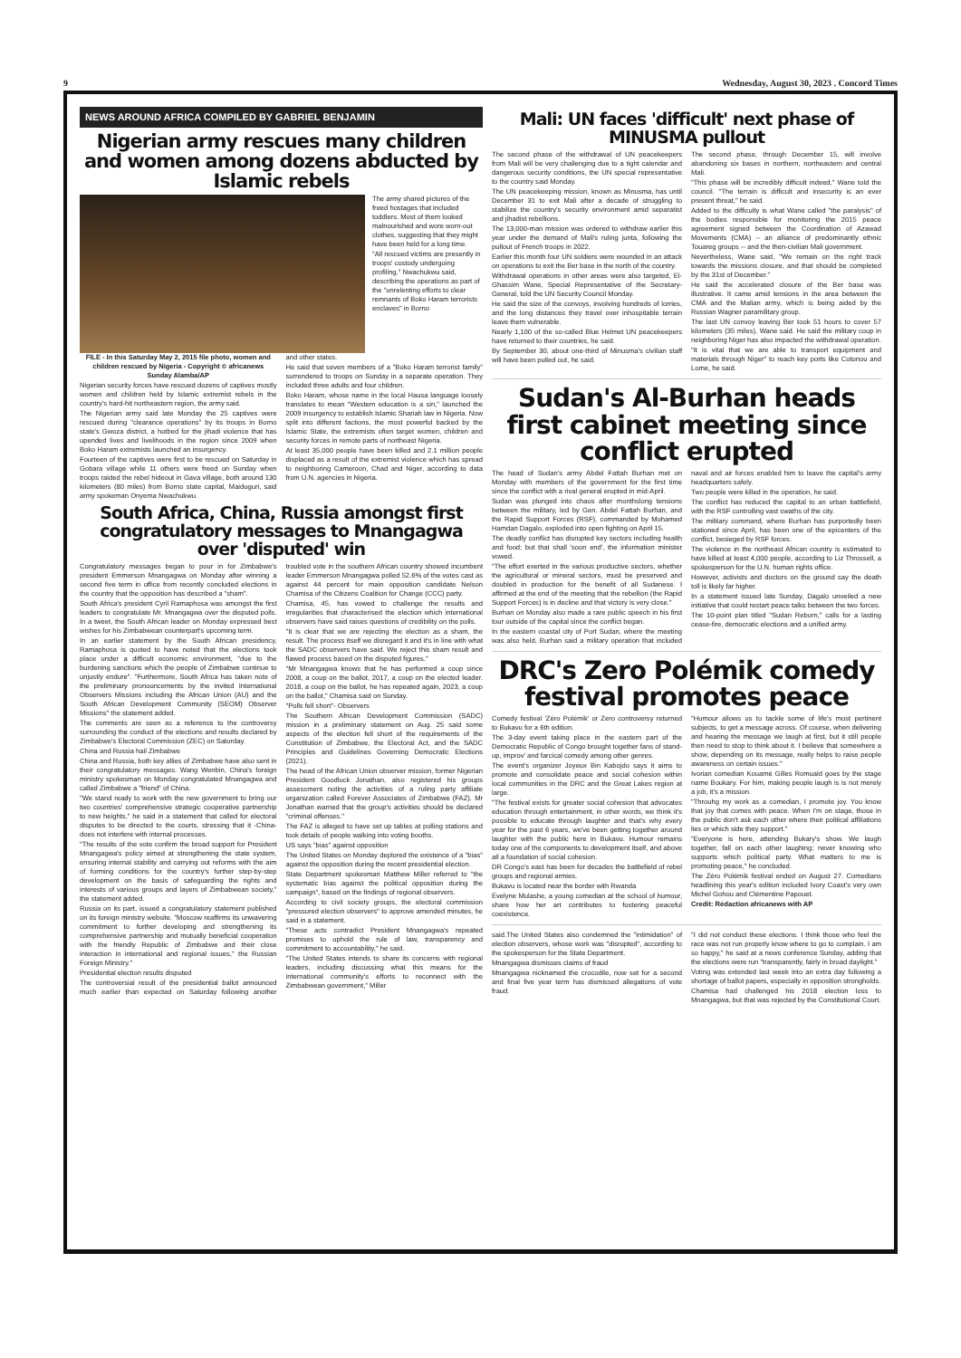9 Wednesday, August 30, 2023 . Concord Times
NEWS AROUND AFRICA COMPILED BY GABRIEL BENJAMIN
Nigerian army rescues many children and women among dozens abducted by Islamic rebels
The army shared pictures of the freed hostages that included toddlers. Most of them looked malnourished and wore worn-out clothes, suggesting that they might have been held for a long time.
"All rescued victims are presently in troops' custody undergoing profiling," Nwachukwu said, describing the operations as part of the "unrelenting efforts to clear remnants of Boko Haram terrorists enclaves" in Borno
FILE - In this Saturday May 2, 2015 file photo, women and children rescued by Nigeria - Copyright © africanews Sunday Alamba/AP
Nigerian security forces have rescued dozens of captives mostly women and children held by Islamic extremist rebels in the country's hard-hit northeastern region, the army said.
The Nigerian army said late Monday the 25 captives were rescued during "clearance operations" by its troops in Borno state's Gwoza district, a hotbed for the jihadi violence that has upended lives and livelihoods in the region since 2009 when Boko Haram extremists launched an insurgency.
Fourteen of the captives were first to be rescued on Saturday in Gobara village while 11 others were freed on Sunday when troops raided the rebel hideout in Gava village, both around 130 kilometers (80 miles) from Borno state capital, Maiduguri, said army spokeman Onyema Nwachukwu.
and other states.
He said that seven members of a "Boko Haram terrorist family" surrendered to troops on Sunday in a separate operation. They included three adults and four children.
Boko Haram, whose name in the local Hausa language loosely translates to mean "Western education is a sin," launched the 2009 insurgency to establish Islamic Shariah law in Nigeria. Now split into different factions, the most powerful backed by the Islamic State, the extremists often target women, children and security forces in remote parts of northeast Nigeria.
At least 35,000 people have been killed and 2.1 million people displaced as a result of the extremist violence which has spread to neighboring Cameroon, Chad and Niger, according to data from U.N. agencies in Nigeria.
South Africa, China, Russia amongst first congratulatory messages to Mnangagwa over 'disputed' win
Congratulatory messages began to pour in for Zimbabwe's president Emmerson Mnangagwa on Monday after winning a second five term in office from recently concluded elections in the country that the opposition has described a "sham".
South Africa's president Cyril Ramaphosa was amongst the first leaders to congratulate Mr. Mnangagwa over the disputed polls. In a tweet, the South African leader on Monday expressed best wishes for his Zimbabwean counterpart's upcoming term.
In an earlier statement by the South African presidency, Ramaphosa is quoted to have noted that the elections took place under a difficult economic environment, "due to the burdening sanctions which the people of Zimbabwe continue to unjustly endure". "Furthermore, South Africa has taken note of the preliminary pronouncements by the invited International Observers Missions including the African Union (AU) and the South African Development Community (SEOM) Observer Missions" the statement added.
The comments are seen as a reference to the controversy surrounding the conduct of the elections and results declared by Zimbabwe's Electoral Commission (ZEC) on Saturday.
China and Russia hail Zimbabwe
China and Russia, both key allies of Zimbabwe have also sent in their congratulatory messages. Wang Wenbin, China's foreign ministry spokesman on Monday congratulated Mnangagwa and called Zimbabwe a "friend" of China.
"We stand ready to work with the new government to bring our two countries' comprehensive strategic cooperative partnership to new heights," he said in a statement that called for electoral disputes to be directed to the courts, stressing that it -China- does not interfere with internal processes.
"The results of the vote confirm the broad support for President Mnangagwa's policy aimed at strengthening the state system, ensuring internal stability and carrying out reforms with the aim of forming conditions for the country's further step-by-step development on the basis of safeguarding the rights and interests of various groups and layers of Zimbabwean society," the statement added.
Russia on its part, issued a congratulatory statement published on its foreign ministry website. "Moscow reaffirms its unwavering commitment to further developing and strengthening its comprehensive partnership and mutually beneficial cooperation with the friendly Republic of Zimbabwe and their close interaction in international and regional issues," the Russian Foreign Ministry."
Presidential election results disputed
The controversial result of the presidential ballot announced much earlier than expected on Saturday following another troubled vote in the southern African country showed incumbent leader Emmerson Mnangagwa polled 52.6% of the votes cast as against 44 percent for main opposition candidate Nelson Chamisa of the Citizens Coalition for Change (CCC) party.
Chamisa, 45, has vowed to challenge the results and irregularities that characterised the election which international observers have said raises questions of credibility on the polls.
"It is clear that we are rejecting the election as a sham, the result. The process itself we disregard it and it's in line with what the SADC observers have said. We reject this sham result and flawed process based on the disputed figures."
"Mr Mnangagwa knows that he has performed a coup since 2008, a coup on the ballot, 2017, a coup on the elected leader. 2018, a coup on the ballot, he has repeated again, 2023, a coup on the ballot," Chamisa said on Sunday.
"Polls fell short"- Observers
The Southern African Development Commission (SADC) mission in a preliminary statement on Aug. 25 said some aspects of the election fell short of the requirements of the Constitution of Zimbabwe, the Electoral Act, and the SADC Principles and Guidelines Governing Democratic Elections (2021).
The head of the African Union observer mission, former Nigerian President Goodluck Jonathan, also registered his groups assessment noting the activities of a ruling party affiliate organization called Forever Associates of Zimbabwe (FAZ). Mr Jonathan warned that the group's activities should be declared "criminal offenses."
The FAZ is alleged to have set up tables at polling stations and took details of people walking into voting booths.
US says "bias" against opposition
The United States on Monday deplored the existence of a "bias" against the opposition during the recent presidential election.
State Department spokesman Matthew Miller referred to "the systematic bias against the political opposition during the campaign", based on the findings of regional observers.
According to civil society groups, the electoral commission "pressured election observers" to approve amended minutes, he said in a statement.
"These acts contradict President Mnangagwa's repeated promises to uphold the rule of law, transparency and commitment to accountability," he said.
"The United States intends to share its concerns with regional leaders, including discussing what this means for the international community's efforts to reconnect with the Zimbabwean government," Miller
Mali: UN faces 'difficult' next phase of MINUSMA pullout
The second phase of the withdrawal of UN peacekeepers from Mali will be very challenging due to a tight calendar and dangerous security conditions, the UN special representative to the country said Monday.
The UN peacekeeping mission, known as Minusma, has until December 31 to exit Mali after a decade of struggling to stabilize the country's security environment amid separatist and jihadist rebellions.
The 13,000-man mission was ordered to withdraw earlier this year under the demand of Mali's ruling junta, following the pullout of French troops in 2022.
Earlier this month four UN soldiers were wounded in an attack on operations to exit the Ber base in the north of the country.
Withdrawal operations in other areas were also targeted, El-Ghassim Wane, Special Representative of the Secretary-General, told the UN Security Council Monday.
He said the size of the convoys, involving hundreds of lorries, and the long distances they travel over inhospitable terrain leave them vulnerable.
Nearly 1,100 of the so-called Blue Helmet UN peacekeepers have returned to their countries, he said.
By September 30, about one-third of Minusma's civilian staff will have been pulled out, he said.
The second phase, through December 15, will involve abandoning six bases in northern, northeastern and central Mali.
"This phase will be incredibly difficult indeed," Wane told the council. "The terrain is difficult and insecurity is an ever present threat," he said.
Added to the difficulty is what Wane called "the paralysis" of the bodies responsible for monitoring the 2015 peace agreement signed between the Coordination of Azawad Movements (CMA) -- an alliance of predominantly ethnic Touareg groups -- and the then-civilian Mali government.
Nevertheless, Wane said, "We remain on the right track towards the missions closure, and that should be completed by the 31st of December."
He said the accelerated closure of the Ber base was illustrative. It came amid tensions in the area between the CMA and the Malian army, which is being aided by the Russian Wagner paramilitary group.
The last UN convoy leaving Ber took 51 hours to cover 57 kilometers (35 miles), Wane said. He said the military coup in neighboring Niger has also impacted the withdrawal operation.
"It is vital that we are able to transport equipment and materials through Niger" to reach key ports like Cotonou and Lome, he said.
Sudan's Al-Burhan heads first cabinet meeting since conflict erupted
The head of Sudan's army Abdel Fattah Burhan met on Monday with members of the government for the first time since the conflict with a rival general erupted in mid-April.
Sudan was plunged into chaos after monthslong tensions between the military, led by Gen. Abdel Fattah Burhan, and the Rapid Support Forces (RSF), commanded by Mohamed Hamdan Dagalo, exploded into open fighting on April 15.
The deadly conflict has disrupted key sectors including health and food; but that shall 'soon end', the information minister vowed.
"The effort exerted in the various productive sectors, whether the agricultural or mineral sectors, must be preserved and doubled in production for the benefit of all Sudanese. I affirmed at the end of the meeting that the rebellion (the Rapid Support Forces) is in decline and that victory is very close."
Burhan on Monday also made a rare public speech in his first tour outside of the capital since the conflict began.
In the eastern coastal city of Port Sudan, where the meeting was also held, Burhan said a military operation that included naval and air forces enabled him to leave the capital's army headquarters safely.
Two people were killed in the operation, he said.
The conflict has reduced the capital to an urban battlefield, with the RSF controlling vast swaths of the city.
The military command, where Burhan has purportedly been stationed since April, has been one of the epicenters of the conflict, besieged by RSF forces.
The violence in the northeast African country is estimated to have killed at least 4,000 people, according to Liz Throssell, a spokesperson for the U.N. human rights office.
However, activists and doctors on the ground say the death toll is likely far higher.
In a statement issued late Sunday, Dagalo unveiled a new initiative that could restart peace talks between the two forces.
The 10-point plan titled "Sudan Reborn," calls for a lasting cease-fire, democratic elections and a unified army.
DRC's Zero Polémik comedy festival promotes peace
Comedy festival 'Zéro Polémik' or Zero controversy returned to Bukavu for a 6th edition.
The 3-day event taking place in the eastern part of the Democratic Republic of Congo brought together fans of stand-up, improv' and farcical comedy among other genres.
The event's organizer Joyeux Bin Kabojdo says it aims to promote and consolidate peace and social cohesion within local communities in the DRC and the Great Lakes region at large.
"The festival exists for greater social cohesion that advocates education through entertainment, in other words, we think it's possible to educate through laughter and that's why every year for the past 6 years, we've been getting together around laughter with the public here in Bukavu. Humour remains today one of the components to development itself, and above all a foundation of social cohesion.
DR Congo's east has been for decades the battlefield of rebel groups and regional armies.
Bukavu is located near the border with Rwanda
Évelyne Mulashe, a young comedian at the school of humour, share how her art contributes to fostering peaceful coexistence.
"Humour allows us to tackle some of life's most pertinent subjects, to get a message across. Of course, when delivering and hearing the message we laugh at first, but it still people then need to stop to think about it. I believe that somewhere a show, depending on its message, really helps to raise people awareness on certain issues."
Ivorian comedian Kouamé Gilles Romuald goes by the stage name Boukary. For him, making people laugh is is not merely a job, it's a mission.
"Throuhg my work as a comedian, I promote joy. You know that joy that comes with peace. When I'm on stage, those in the public don't ask each other where their political affiliations lies or which side they support."
"Everyone is here, attending Bukary's show. We laugh together, fall on each other laughing; never knowing who supports which political party. What matters to me is promoting peace," he concluded.
The Zéro Polémik festival ended on August 27. Comedians headlining this year's edition included Ivory Coast's very own Michel Gohou and Clémentine Papouet.
Credit: Rédaction africanews with AP
said.The United States also condemned the "intimidation" of election observers, whose work was "disrupted", according to the spokesperson for the State Department.
Mnangagwa dismisses claims of fraud
Mnangagwa nicknamed the crocodile, now set for a second and final five year term has dismissed allegations of vote fraud.
"I did not conduct these elections. I think those who feel the race was not run properly know where to go to complain. I am so happy," he said at a news conference Sunday, adding that the elections were run "transparently, fairly in broad daylight."
Voting was extended last week into an extra day following a shortage of ballot papers, especially in opposition strongholds.
Chamisa had challenged his 2018 election loss to Mnangagwa, but that was rejected by the Constitutional Court.